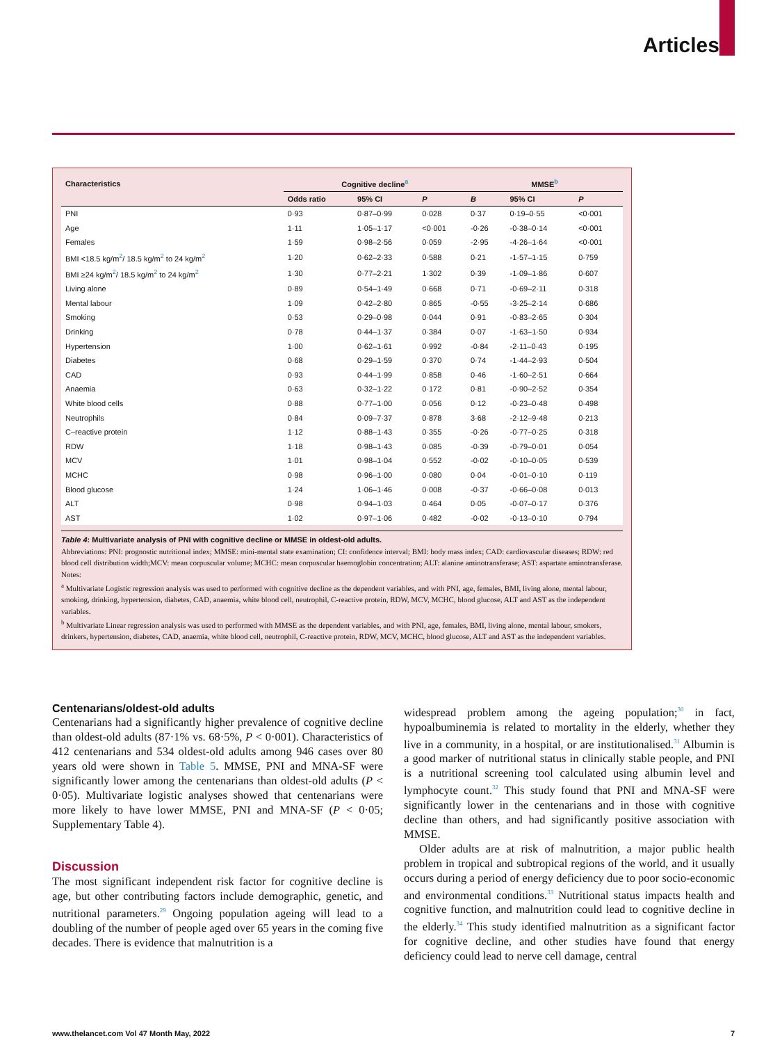Articles
| Characteristics | Cognitive decline<sup>a</sup> | | | MMSE<sup>b</sup> | | |
| --- | --- | --- | --- | --- | --- | --- |
| | Odds ratio | 95% CI | P | B | 95% CI | P |
| PNI | 0·93 | 0·87–0·99 | 0·028 | 0·37 | 0·19–0·55 | <0·001 |
| Age | 1·11 | 1·05–1·17 | <0·001 | -0·26 | -0·38–0·14 | <0·001 |
| Females | 1·59 | 0·98–2·56 | 0·059 | -2·95 | -4·26–1·64 | <0·001 |
| BMI <18.5 kg/m<sup>2</sup>/ 18.5 kg/m<sup>2</sup> to 24 kg/m<sup>2</sup> | 1·20 | 0·62–2·33 | 0·588 | 0·21 | -1·57–1·15 | 0·759 |
| BMI ≥24 kg/m<sup>2</sup>/ 18.5 kg/m<sup>2</sup> to 24 kg/m<sup>2</sup> | 1·30 | 0·77–2·21 | 1·302 | 0·39 | -1·09–1·86 | 0·607 |
| Living alone | 0·89 | 0·54–1·49 | 0·668 | 0·71 | -0·69–2·11 | 0·318 |
| Mental labour | 1·09 | 0·42–2·80 | 0·865 | -0·55 | -3·25–2·14 | 0·686 |
| Smoking | 0·53 | 0·29–0·98 | 0·044 | 0·91 | -0·83–2·65 | 0·304 |
| Drinking | 0·78 | 0·44–1·37 | 0·384 | 0·07 | -1·63–1·50 | 0·934 |
| Hypertension | 1·00 | 0·62–1·61 | 0·992 | -0·84 | -2·11–0·43 | 0·195 |
| Diabetes | 0·68 | 0·29–1·59 | 0·370 | 0·74 | -1·44–2·93 | 0·504 |
| CAD | 0·93 | 0·44–1·99 | 0·858 | 0·46 | -1·60–2·51 | 0·664 |
| Anaemia | 0·63 | 0·32–1·22 | 0·172 | 0·81 | -0·90–2·52 | 0·354 |
| White blood cells | 0·88 | 0·77–1·00 | 0·056 | 0·12 | -0·23–0·48 | 0·498 |
| Neutrophils | 0·84 | 0·09–7·37 | 0·878 | 3·68 | -2·12–9·48 | 0·213 |
| C–reactive protein | 1·12 | 0·88–1·43 | 0·355 | -0·26 | -0·77–0·25 | 0·318 |
| RDW | 1·18 | 0·98–1·43 | 0·085 | -0·39 | -0·79–0·01 | 0·054 |
| MCV | 1·01 | 0·98–1·04 | 0·552 | -0·02 | -0·10–0·05 | 0·539 |
| MCHC | 0·98 | 0·96–1·00 | 0·080 | 0·04 | -0·01–0·10 | 0·119 |
| Blood glucose | 1·24 | 1·06–1·46 | 0·008 | -0·37 | -0·66–0·08 | 0·013 |
| ALT | 0·98 | 0·94–1·03 | 0·464 | 0·05 | -0·07–0·17 | 0·376 |
| AST | 1·02 | 0·97–1·06 | 0·482 | -0·02 | -0·13–0·10 | 0·794 |
Table 4: Multivariate analysis of PNI with cognitive decline or MMSE in oldest-old adults.
Abbreviations: PNI: prognostic nutritional index; MMSE: mini-mental state examination; CI: confidence interval; BMI: body mass index; CAD: cardiovascular diseases; RDW: red blood cell distribution width;MCV: mean corpuscular volume; MCHC: mean corpuscular haemoglobin concentration; ALT: alanine aminotransferase; AST: aspartate aminotransferase.
Notes:
<sup>a</sup> Multivariate Logistic regression analysis was used to performed with cognitive decline as the dependent variables, and with PNI, age, females, BMI, living alone, mental labour, smoking, drinking, hypertension, diabetes, CAD, anaemia, white blood cell, neutrophil, C-reactive protein, RDW, MCV, MCHC, blood glucose, ALT and AST as the independent variables.
<sup>b</sup> Multivariate Linear regression analysis was used to performed with MMSE as the dependent variables, and with PNI, age, females, BMI, living alone, mental labour, smokers, drinkers, hypertension, diabetes, CAD, anaemia, white blood cell, neutrophil, C-reactive protein, RDW, MCV, MCHC, blood glucose, ALT and AST as the independent variables.
Centenarians/oldest-old adults
Centenarians had a significantly higher prevalence of cognitive decline than oldest-old adults (87·1% vs. 68·5%, P < 0·001). Characteristics of 412 centenarians and 534 oldest-old adults among 946 cases over 80 years old were shown in Table 5. MMSE, PNI and MNA-SF were significantly lower among the centenarians than oldest-old adults (P < 0·05). Multivariate logistic analyses showed that centenarians were more likely to have lower MMSE, PNI and MNA-SF (P < 0·05; Supplementary Table 4).
Discussion
The most significant independent risk factor for cognitive decline is age, but other contributing factors include demographic, genetic, and nutritional parameters.<sup>29</sup> Ongoing population ageing will lead to a doubling of the number of people aged over 65 years in the coming five decades. There is evidence that malnutrition is a
widespread problem among the ageing population;<sup>30</sup> in fact, hypoalbuminemia is related to mortality in the elderly, whether they live in a community, in a hospital, or are institutionalised.<sup>31</sup> Albumin is a good marker of nutritional status in clinically stable people, and PNI is a nutritional screening tool calculated using albumin level and lymphocyte count.<sup>32</sup> This study found that PNI and MNA-SF were significantly lower in the centenarians and in those with cognitive decline than others, and had significantly positive association with MMSE.
Older adults are at risk of malnutrition, a major public health problem in tropical and subtropical regions of the world, and it usually occurs during a period of energy deficiency due to poor socio-economic and environmental conditions.<sup>33</sup> Nutritional status impacts health and cognitive function, and malnutrition could lead to cognitive decline in the elderly.<sup>34</sup> This study identified malnutrition as a significant factor for cognitive decline, and other studies have found that energy deficiency could lead to nerve cell damage, central
www.thelancet.com Vol 47 Month May, 2022 7